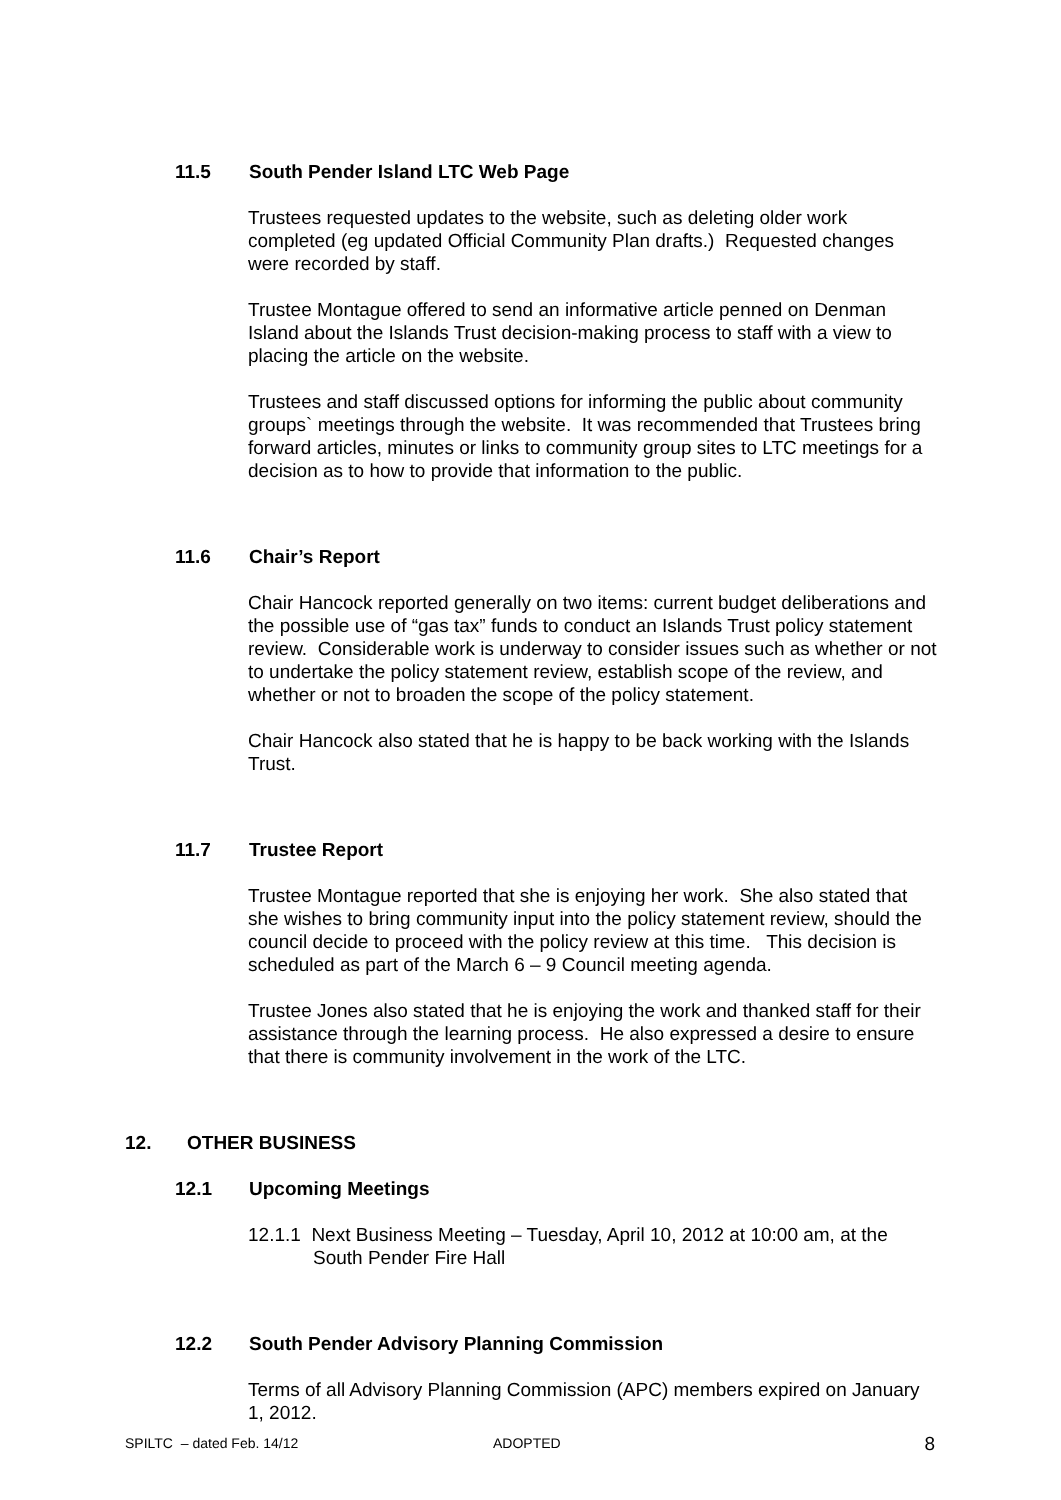11.5 South Pender Island LTC Web Page
Trustees requested updates to the website, such as deleting older work completed (eg updated Official Community Plan drafts.) Requested changes were recorded by staff.
Trustee Montague offered to send an informative article penned on Denman Island about the Islands Trust decision-making process to staff with a view to placing the article on the website.
Trustees and staff discussed options for informing the public about community groups` meetings through the website. It was recommended that Trustees bring forward articles, minutes or links to community group sites to LTC meetings for a decision as to how to provide that information to the public.
11.6 Chair’s Report
Chair Hancock reported generally on two items: current budget deliberations and the possible use of “gas tax” funds to conduct an Islands Trust policy statement review. Considerable work is underway to consider issues such as whether or not to undertake the policy statement review, establish scope of the review, and whether or not to broaden the scope of the policy statement.
Chair Hancock also stated that he is happy to be back working with the Islands Trust.
11.7 Trustee Report
Trustee Montague reported that she is enjoying her work. She also stated that she wishes to bring community input into the policy statement review, should the council decide to proceed with the policy review at this time. This decision is scheduled as part of the March 6 – 9 Council meeting agenda.
Trustee Jones also stated that he is enjoying the work and thanked staff for their assistance through the learning process. He also expressed a desire to ensure that there is community involvement in the work of the LTC.
12. OTHER BUSINESS
12.1 Upcoming Meetings
12.1.1 Next Business Meeting – Tuesday, April 10, 2012 at 10:00 am, at the South Pender Fire Hall
12.2 South Pender Advisory Planning Commission
Terms of all Advisory Planning Commission (APC) members expired on January 1, 2012.
SPILTC – dated Feb. 14/12 ADOPTED 8